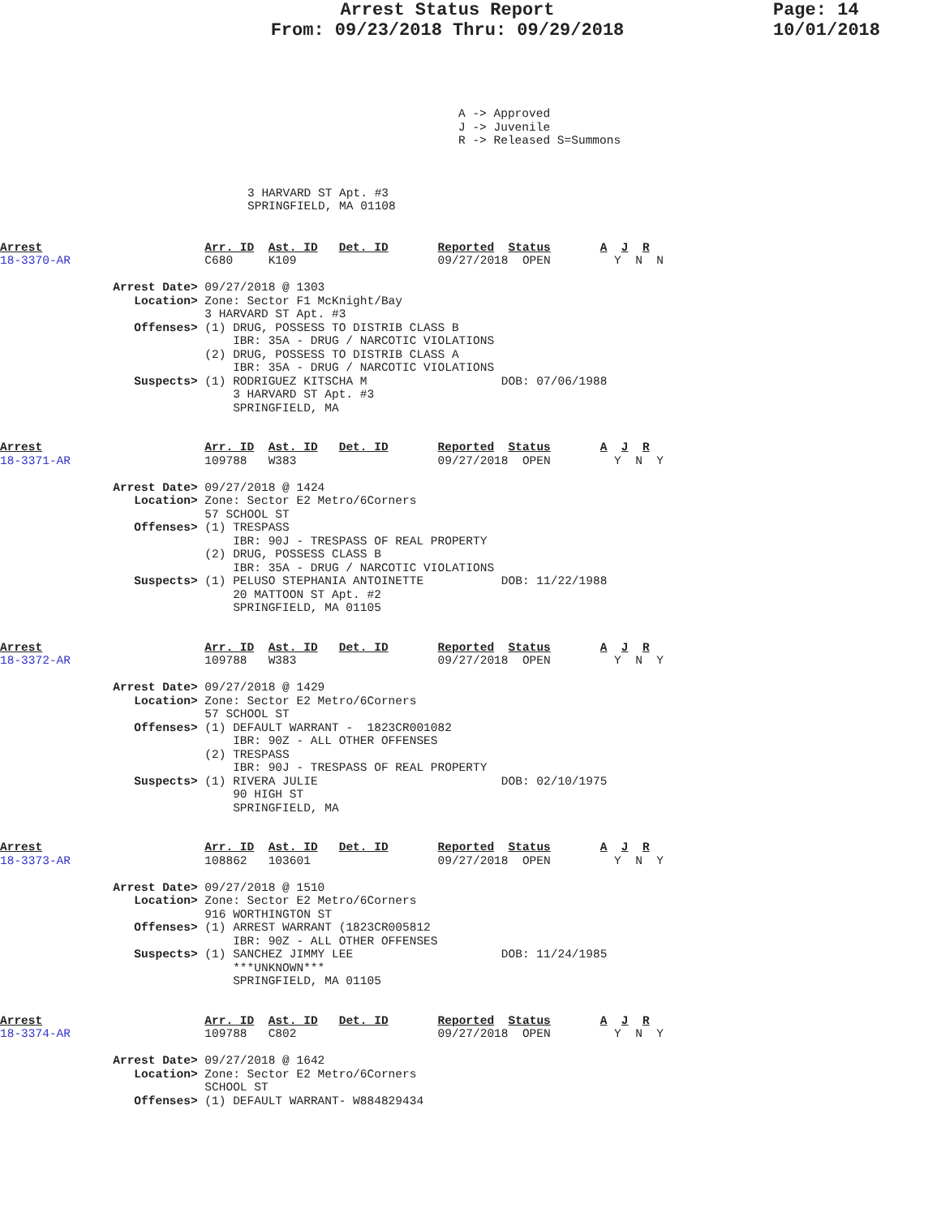Arrest Status Report
From: 09/23/2018 Thru: 09/29/2018
Page: 14
10/01/2018
A -> Approved
J -> Juvenile
R -> Released S=Summons
3 HARVARD ST Apt. #3
SPRINGFIELD, MA 01108
Arrest                       Arr. ID  Ast. ID   Det. ID       Reported  Status       A  J  R
18-3370-AR                   C680     K109                    09/27/2018  OPEN         Y  N  N

                Arrest Date> 09/27/2018 @ 1303
                   Location> Zone: Sector F1 McKnight/Bay
                             3 HARVARD ST Apt. #3
                   Offenses> (1) DRUG, POSSESS TO DISTRIB CLASS B
                                 IBR: 35A - DRUG / NARCOTIC VIOLATIONS
                             (2) DRUG, POSSESS TO DISTRIB CLASS A
                                 IBR: 35A - DRUG / NARCOTIC VIOLATIONS
                   Suspects> (1) RODRIGUEZ KITSCHA M                   DOB: 07/06/1988
                                 3 HARVARD ST Apt. #3
                                 SPRINGFIELD, MA
Arrest                       Arr. ID  Ast. ID   Det. ID       Reported  Status       A  J  R
18-3371-AR                   109788   W383                    09/27/2018  OPEN         Y  N  Y

                Arrest Date> 09/27/2018 @ 1424
                   Location> Zone: Sector E2 Metro/6Corners
                             57 SCHOOL ST
                   Offenses> (1) TRESPASS
                                 IBR: 90J - TRESPASS OF REAL PROPERTY
                             (2) DRUG, POSSESS CLASS B
                                 IBR: 35A - DRUG / NARCOTIC VIOLATIONS
                   Suspects> (1) PELUSO STEPHANIA ANTOINETTE           DOB: 11/22/1988
                                 20 MATTOON ST Apt. #2
                                 SPRINGFIELD, MA 01105
Arrest                       Arr. ID  Ast. ID   Det. ID       Reported  Status       A  J  R
18-3372-AR                   109788   W383                    09/27/2018  OPEN         Y  N  Y

                Arrest Date> 09/27/2018 @ 1429
                   Location> Zone: Sector E2 Metro/6Corners
                             57 SCHOOL ST
                   Offenses> (1) DEFAULT WARRANT -  1823CR001082
                                 IBR: 90Z - ALL OTHER OFFENSES
                             (2) TRESPASS
                                 IBR: 90J - TRESPASS OF REAL PROPERTY
                   Suspects> (1) RIVERA JULIE                          DOB: 02/10/1975
                                 90 HIGH ST
                                 SPRINGFIELD, MA
Arrest                       Arr. ID  Ast. ID   Det. ID       Reported  Status       A  J  R
18-3373-AR                   108862   103601                  09/27/2018  OPEN         Y  N  Y

                Arrest Date> 09/27/2018 @ 1510
                   Location> Zone: Sector E2 Metro/6Corners
                             916 WORTHINGTON ST
                   Offenses> (1) ARREST WARRANT (1823CR005812
                                 IBR: 90Z - ALL OTHER OFFENSES
                   Suspects> (1) SANCHEZ JIMMY LEE                     DOB: 11/24/1985
                                 ***UNKNOWN***
                                 SPRINGFIELD, MA 01105
Arrest                       Arr. ID  Ast. ID   Det. ID       Reported  Status       A  J  R
18-3374-AR                   109788   C802                    09/27/2018  OPEN         Y  N  Y

                Arrest Date> 09/27/2018 @ 1642
                   Location> Zone: Sector E2 Metro/6Corners
                             SCHOOL ST
                   Offenses> (1) DEFAULT WARRANT- W884829434